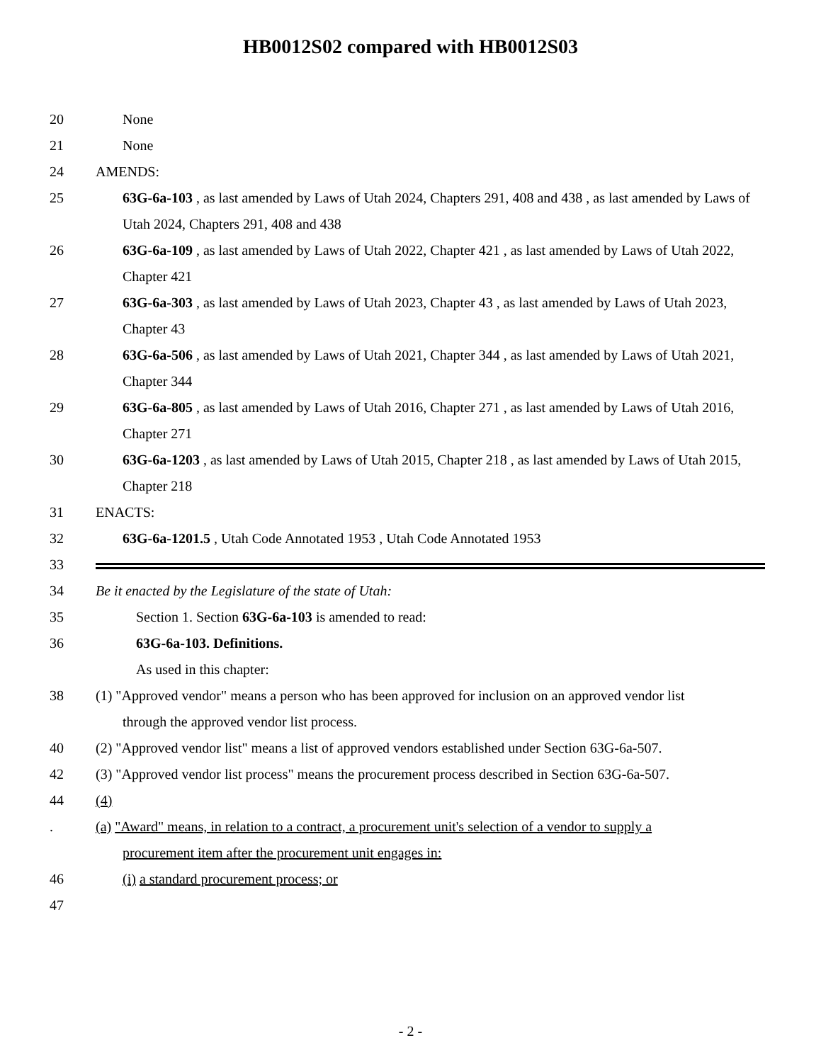HB0012S02 compared with HB0012S03
20 None
21 None
24 AMENDS:
25 63G-6a-103 , as last amended by Laws of Utah 2024, Chapters 291, 408 and 438 , as last amended by Laws of Utah 2024, Chapters 291, 408 and 438
26 63G-6a-109 , as last amended by Laws of Utah 2022, Chapter 421 , as last amended by Laws of Utah 2022, Chapter 421
27 63G-6a-303 , as last amended by Laws of Utah 2023, Chapter 43 , as last amended by Laws of Utah 2023, Chapter 43
28 63G-6a-506 , as last amended by Laws of Utah 2021, Chapter 344 , as last amended by Laws of Utah 2021, Chapter 344
29 63G-6a-805 , as last amended by Laws of Utah 2016, Chapter 271 , as last amended by Laws of Utah 2016, Chapter 271
30 63G-6a-1203 , as last amended by Laws of Utah 2015, Chapter 218 , as last amended by Laws of Utah 2015, Chapter 218
31 ENACTS:
32 63G-6a-1201.5 , Utah Code Annotated 1953 , Utah Code Annotated 1953
33
34 Be it enacted by the Legislature of the state of Utah:
35 Section 1. Section 63G-6a-103 is amended to read:
36 63G-6a-103. Definitions.
As used in this chapter:
38 (1) "Approved vendor" means a person who has been approved for inclusion on an approved vendor list
through the approved vendor list process.
40 (2) "Approved vendor list" means a list of approved vendors established under Section 63G-6a-507.
42 (3) "Approved vendor list process" means the procurement process described in Section 63G-6a-507.
44 (4)
. (a) "Award" means, in relation to a contract, a procurement unit's selection of a vendor to supply a
procurement item after the procurement unit engages in:
46 (i) a standard procurement process; or
47
- 2 -